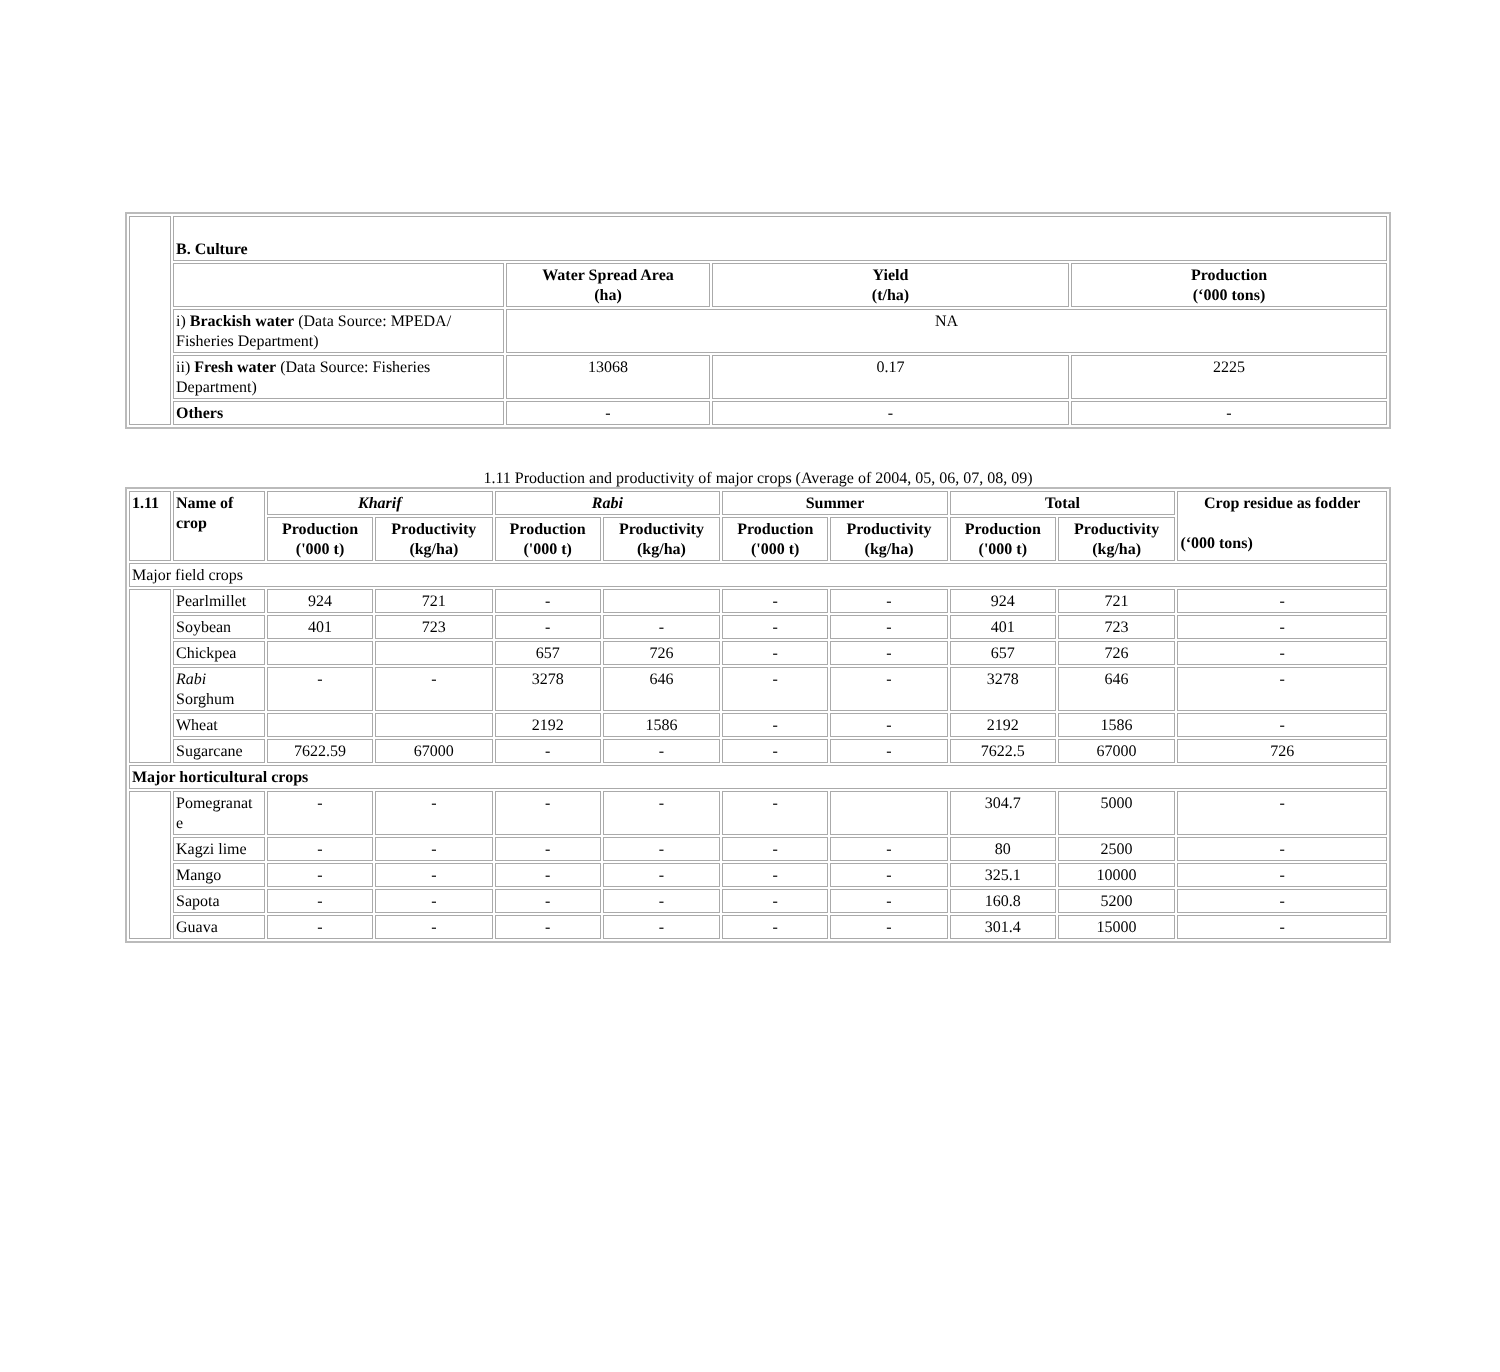| | B. Culture | | | |
| | | Water Spread Area (ha) | Yield (t/ha) | Production (‘000 tons) |
| | i) Brackish water (Data Source: MPEDA/ Fisheries Department) | NA | | |
| | ii) Fresh water (Data Source: Fisheries Department) | 13068 | 0.17 | 2225 |
| | Others | - | - | - |
1.11 Production and productivity of major crops (Average of 2004, 05, 06, 07, 08, 09)
| 1.11 | Name of crop | Kharif | | Rabi | | Summer | | Total | | Crop residue as fodder (‘000 tons) |
| --- | --- | --- | --- | --- | --- | --- | --- | --- | --- | --- |
| | | Production ('000 t) | Productivity (kg/ha) | Production ('000 t) | Productivity (kg/ha) | Production ('000 t) | Productivity (kg/ha) | Production ('000 t) | Productivity (kg/ha) | |
| Major field crops | | | | | | | | | | |
| | Pearlmillet | 924 | 721 | - | | - | - | 924 | 721 | - |
| | Soybean | 401 | 723 | - | - | - | - | 401 | 723 | - |
| | Chickpea | | | 657 | 726 | - | - | 657 | 726 | - |
| | Rabi Sorghum | - | - | 3278 | 646 | - | - | 3278 | 646 | - |
| | Wheat | | | 2192 | 1586 | - | - | 2192 | 1586 | - |
| | Sugarcane | 7622.59 | 67000 | - | - | - | - | 7622.5 | 67000 | 726 |
| Major horticultural crops | | | | | | | | | | |
| | Pomegranat e | - | - | - | - | - | | 304.7 | 5000 | - |
| | Kagzi lime | - | - | - | - | - | - | 80 | 2500 | - |
| | Mango | - | - | - | - | - | - | 325.1 | 10000 | - |
| | Sapota | - | - | - | - | - | - | 160.8 | 5200 | - |
| | Guava | - | - | - | - | - | - | 301.4 | 15000 | - |